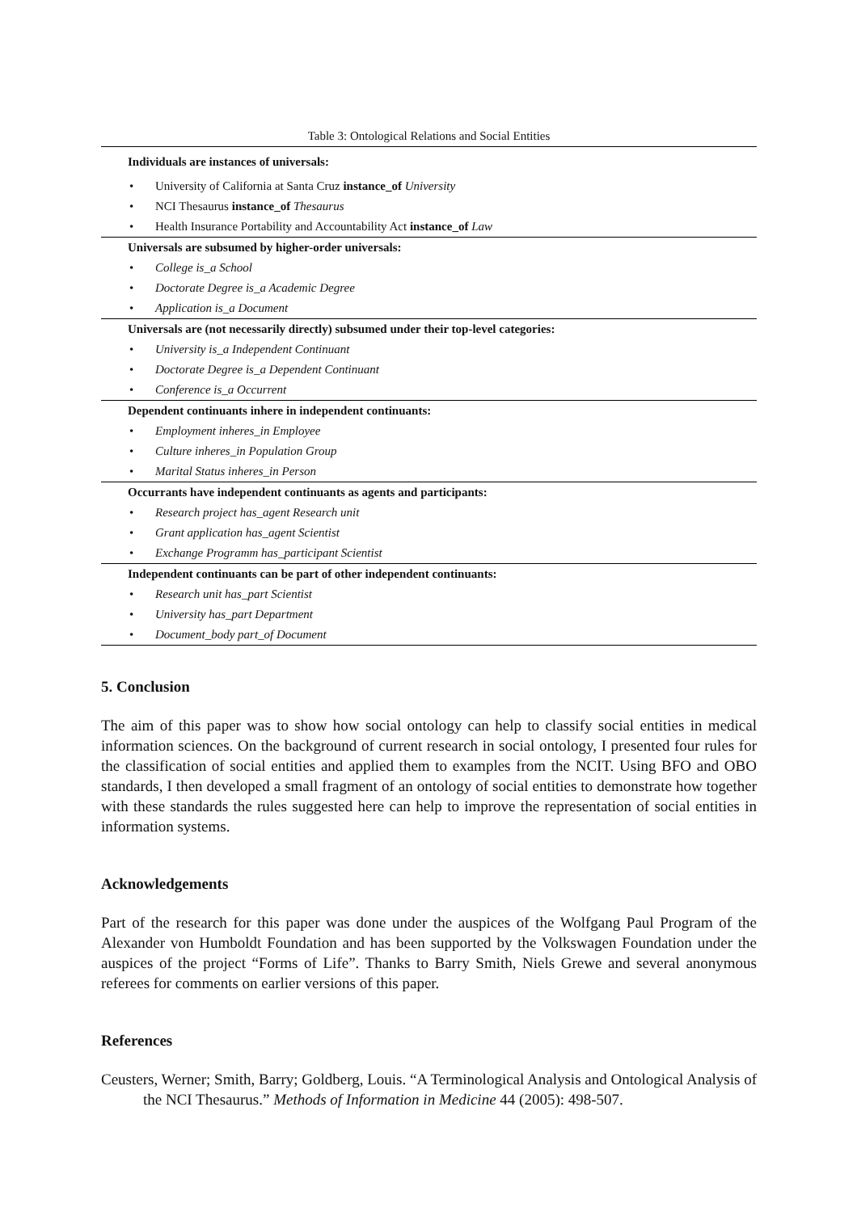Table 3: Ontological Relations and Social Entities
| Individuals are instances of universals: |
| --- |
| • University of California at Santa Cruz instance_of University |
| • NCI Thesaurus instance_of Thesaurus |
| • Health Insurance Portability and Accountability Act instance_of Law |
| Universals are subsumed by higher-order universals: |
| • College is_a School |
| • Doctorate Degree is_a Academic Degree |
| • Application is_a Document |
| Universals are (not necessarily directly) subsumed under their top-level categories: |
| • University is_a Independent Continuant |
| • Doctorate Degree is_a Dependent Continuant |
| • Conference is_a Occurrent |
| Dependent continuants inhere in independent continuants: |
| • Employment inheres_in Employee |
| • Culture inheres_in Population Group |
| • Marital Status inheres_in Person |
| Occurrants have independent continuants as agents and participants: |
| • Research project has_agent Research unit |
| • Grant application has_agent Scientist |
| • Exchange Programm has_participant Scientist |
| Independent continuants can be part of other independent continuants: |
| • Research unit has_part Scientist |
| • University has_part Department |
| • Document_body part_of Document |
5. Conclusion
The aim of this paper was to show how social ontology can help to classify social entities in medical information sciences. On the background of current research in social ontology, I presented four rules for the classification of social entities and applied them to examples from the NCIT. Using BFO and OBO standards, I then developed a small fragment of an ontology of social entities to demonstrate how together with these standards the rules suggested here can help to improve the representation of social entities in information systems.
Acknowledgements
Part of the research for this paper was done under the auspices of the Wolfgang Paul Program of the Alexander von Humboldt Foundation and has been supported by the Volkswagen Foundation under the auspices of the project “Forms of Life”. Thanks to Barry Smith, Niels Grewe and several anonymous referees for comments on earlier versions of this paper.
References
Ceusters, Werner; Smith, Barry; Goldberg, Louis. “A Terminological Analysis and Ontological Analysis of the NCI Thesaurus.” Methods of Information in Medicine 44 (2005): 498-507.